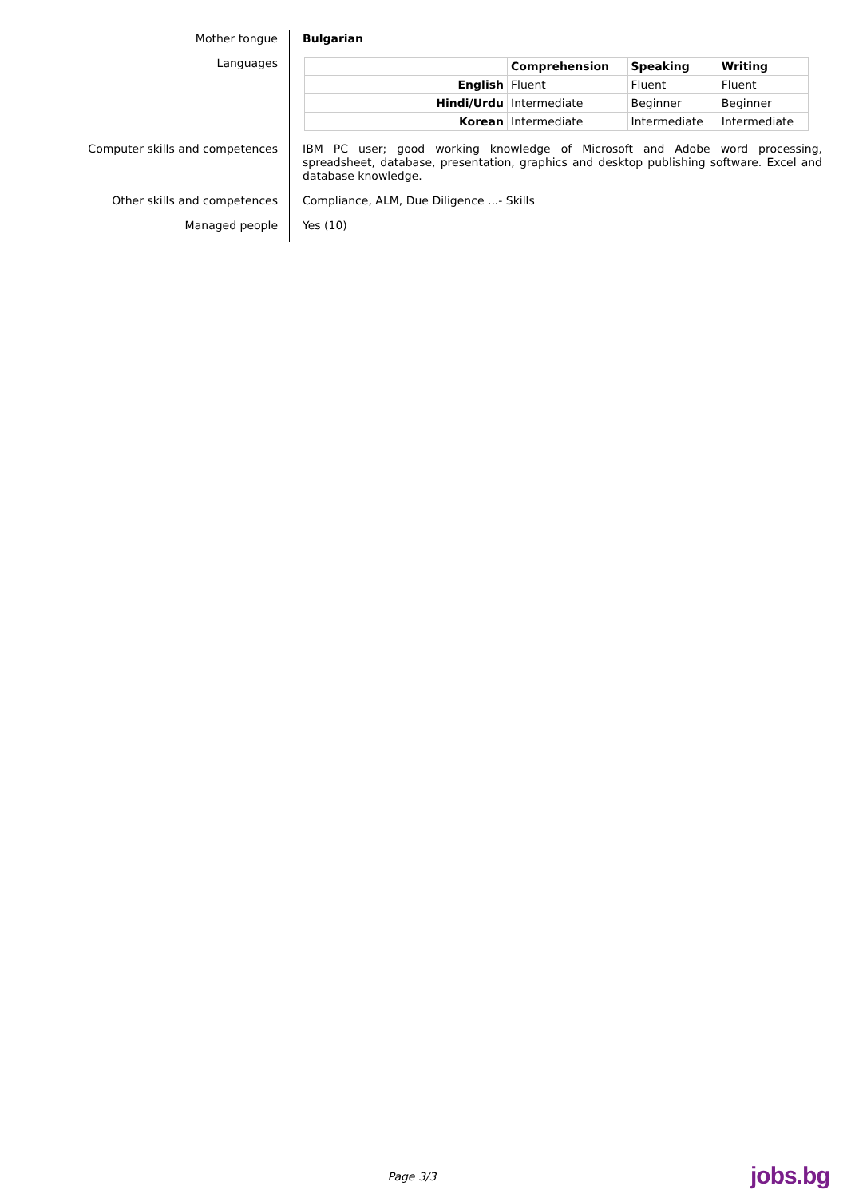Mother tongue Bulgarian
Languages
| | Comprehension | Speaking | Writing |
| English | Fluent | Fluent | Fluent |
| Hindi/Urdu | Intermediate | Beginner | Beginner |
| Korean | Intermediate | Intermediate | Intermediate |
Computer skills and competences IBM PC user; good working knowledge of Microsoft and Adobe word processing, spreadsheet, database, presentation, graphics and desktop publishing software. Excel and database knowledge.
Other skills and competences Compliance, ALM, Due Diligence ...- Skills
Managed people Yes (10)
Page 3/3 jobs.bg